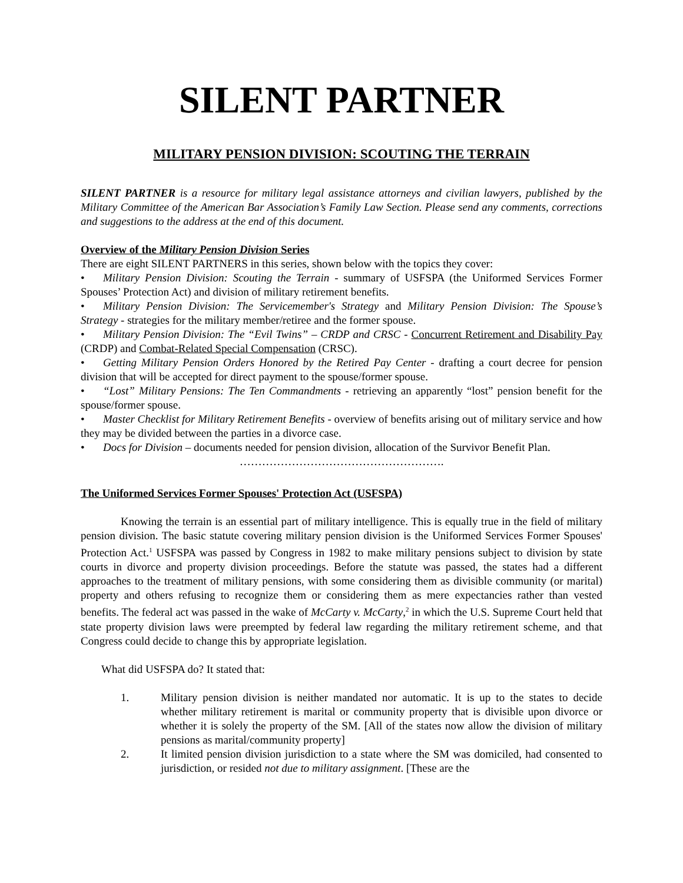SILENT PARTNER
MILITARY PENSION DIVISION: SCOUTING THE TERRAIN
SILENT PARTNER is a resource for military legal assistance attorneys and civilian lawyers, published by the Military Committee of the American Bar Association’s Family Law Section. Please send any comments, corrections and suggestions to the address at the end of this document.
Overview of the Military Pension Division Series
There are eight SILENT PARTNERS in this series, shown below with the topics they cover:
• Military Pension Division: Scouting the Terrain - summary of USFSPA (the Uniformed Services Former Spouses’ Protection Act) and division of military retirement benefits.
• Military Pension Division: The Servicemember's Strategy and Military Pension Division: The Spouse’s Strategy - strategies for the military member/retiree and the former spouse.
• Military Pension Division: The “Evil Twins” – CRDP and CRSC - Concurrent Retirement and Disability Pay (CRDP) and Combat-Related Special Compensation (CRSC).
• Getting Military Pension Orders Honored by the Retired Pay Center - drafting a court decree for pension division that will be accepted for direct payment to the spouse/former spouse.
• “Lost” Military Pensions: The Ten Commandments - retrieving an apparently “lost” pension benefit for the spouse/former spouse.
• Master Checklist for Military Retirement Benefits - overview of benefits arising out of military service and how they may be divided between the parties in a divorce case.
• Docs for Division – documents needed for pension division, allocation of the Survivor Benefit Plan.
……………………………………………….
The Uniformed Services Former Spouses' Protection Act (USFSPA)
Knowing the terrain is an essential part of military intelligence. This is equally true in the field of military pension division. The basic statute covering military pension division is the Uniformed Services Former Spouses' Protection Act.<sup>1</sup> USFSPA was passed by Congress in 1982 to make military pensions subject to division by state courts in divorce and property division proceedings. Before the statute was passed, the states had a different approaches to the treatment of military pensions, with some considering them as divisible community (or marital) property and others refusing to recognize them or considering them as mere expectancies rather than vested benefits. The federal act was passed in the wake of McCarty v. McCarty,<sup>2</sup> in which the U.S. Supreme Court held that state property division laws were preempted by federal law regarding the military retirement scheme, and that Congress could decide to change this by appropriate legislation.
What did USFSPA do? It stated that:
1. Military pension division is neither mandated nor automatic. It is up to the states to decide whether military retirement is marital or community property that is divisible upon divorce or whether it is solely the property of the SM. [All of the states now allow the division of military pensions as marital/community property]
2. It limited pension division jurisdiction to a state where the SM was domiciled, had consented to jurisdiction, or resided not due to military assignment. [These are the